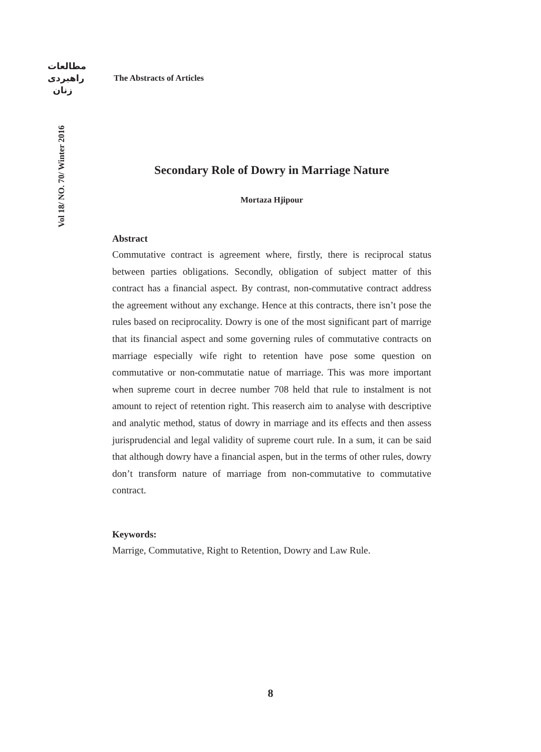مطالعات
راهبردی
زنان
The Abstracts of Articles
Vol 18/ NO. 70/ Winter 2016
Secondary Role of Dowry in Marriage Nature
Mortaza Hjipour
Abstract
Commutative contract is agreement where, firstly, there is reciprocal status between parties obligations. Secondly, obligation of subject matter of this contract has a financial aspect. By contrast, non-commutative contract address the agreement without any exchange. Hence at this contracts, there isn’t pose the rules based on reciprocality. Dowry is one of the most significant part of marrige that its financial aspect and some governing rules of commutative contracts on marriage especially wife right to retention have pose some question on commutative or non-commutatie natue of marriage. This was more important when supreme court in decree number 708 held that rule to instalment is not amount to reject of retention right. This reaserch aim to analyse with descriptive and analytic method, status of dowry in marriage and its effects and then assess jurisprudencial and legal validity of supreme court rule. In a sum, it can be said that although dowry have a financial aspen, but in the terms of other rules, dowry don’t transform nature of marriage from non-commutative to commutative contract.
Keywords:
Marrige, Commutative, Right to Retention, Dowry and Law Rule.
8